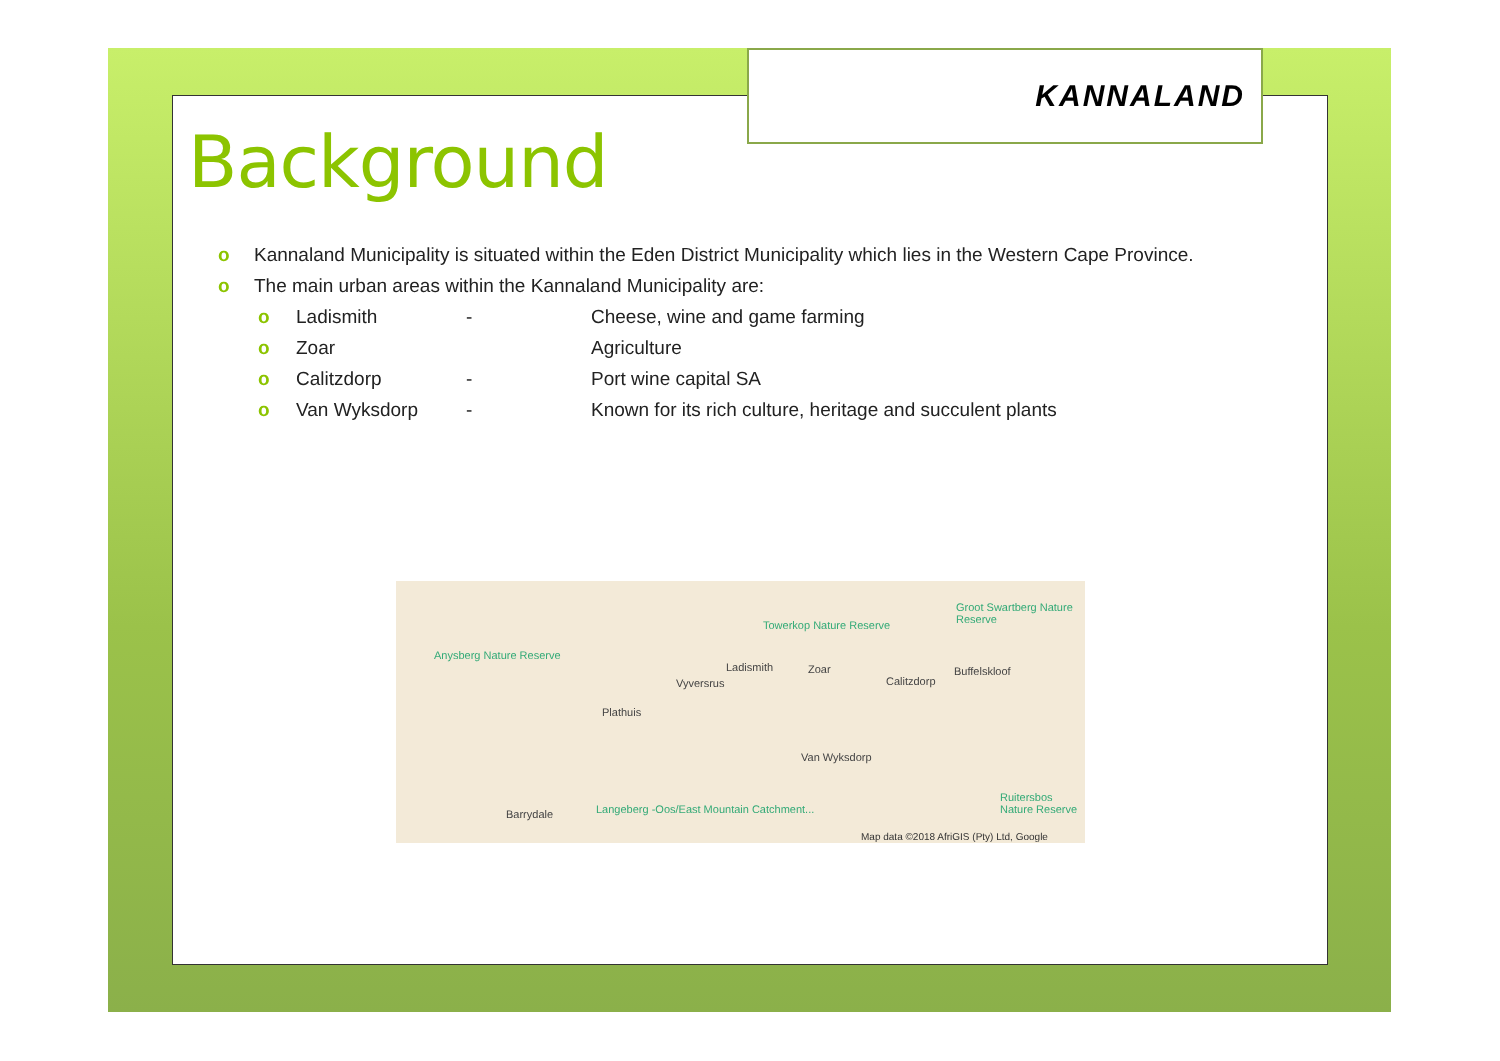KANNALAND
Background
o Kannaland Municipality is situated within the Eden District Municipality which lies in the Western Cape Province.
o The main urban areas within the Kannaland Municipality are:
o Ladismith - Cheese, wine and game farming
o Zoar Agriculture
o Calitzdorp - Port wine capital SA
o Van Wyksdorp - Known for its rich culture, heritage and succulent plants
Groot Swartberg Nature Reserve
Towerkop Nature Reserve
Anysberg Nature Reserve
Ladismith Zoar Buffelskloof
Vyversrus Calitzdorp
Plathuis
Van Wyksdorp
Ruitersbos Nature Reserve
Barrydale Langeberg -Oos/East Mountain Catchment...
Map data ©2018 AfriGIS (Pty) Ltd, Google